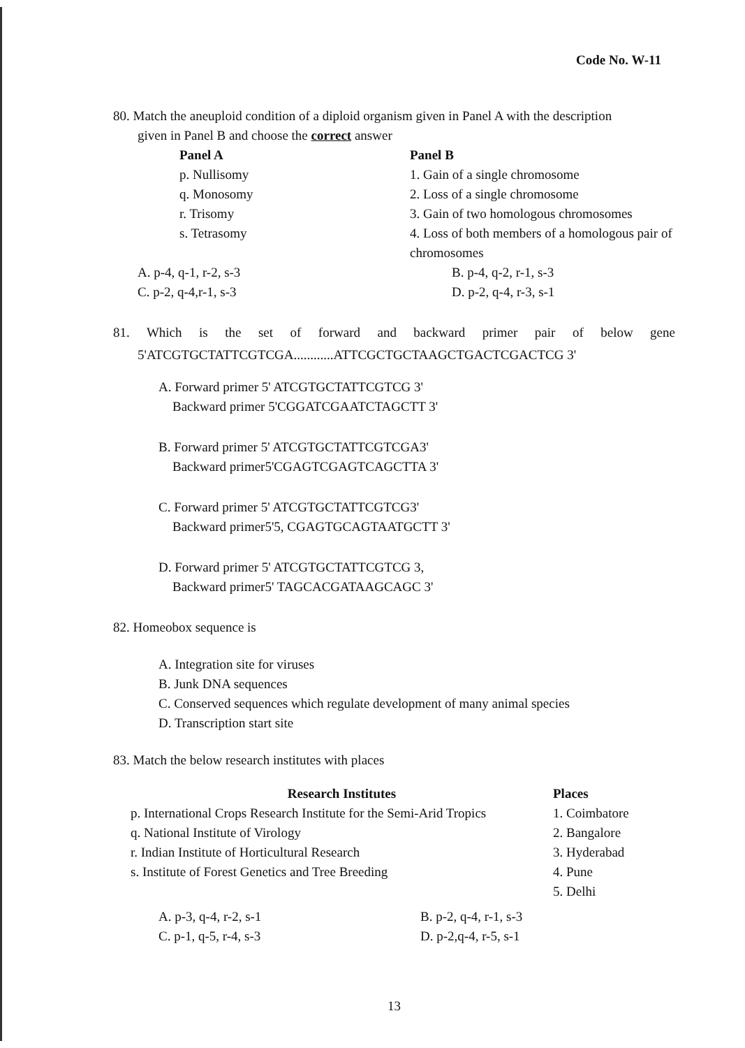Code No. W-11
80. Match the aneuploid condition of a diploid organism given in Panel A with the description
given in Panel B and choose the correct answer
| Panel A | Panel B |
| --- | --- |
| p. Nullisomy | 1. Gain of a single chromosome |
| q. Monosomy | 2. Loss of a single chromosome |
| r. Trisomy | 3. Gain of two homologous chromosomes |
| s. Tetrasomy | 4. Loss of both members of a homologous pair of chromosomes |
| A. p-4, q-1, r-2, s-3 | B. p-4, q-2, r-1, s-3 |
| C. p-2, q-4,r-1, s-3 | D. p-2, q-4, r-3, s-1 |
81. Which is the set of forward and backward primer pair of below gene
5'ATCGTGCTATTCGTCGA............ATTCGCTGCTAAGCTGACTCGACTCG 3'
A. Forward primer 5' ATCGTGCTATTCGTCG 3'
Backward primer 5'CGGATCGAATCTAGCTT 3'
B. Forward primer 5' ATCGTGCTATTCGTCGA3'
Backward primer5'CGAGTCGAGTCAGCTTA 3'
C. Forward primer 5' ATCGTGCTATTCGTCG3'
Backward primer5'5, CGAGTGCAGTAATGCTT 3'
D. Forward primer 5' ATCGTGCTATTCGTCG 3,
Backward primer5' TAGCACGATAAGCAGC 3'
82. Homeobox sequence is
A. Integration site for viruses
B. Junk DNA sequences
C. Conserved sequences which regulate development of many animal species
D. Transcription start site
83. Match the below research institutes with places
| Research Institutes | Places |
| --- | --- |
| p. International Crops Research Institute for the Semi-Arid Tropics | 1. Coimbatore |
| q. National Institute of Virology | 2. Bangalore |
| r. Indian Institute of Horticultural Research | 3. Hyderabad |
| s. Institute of Forest Genetics and Tree Breeding | 4. Pune |
| | 5. Delhi |
| A. p-3, q-4, r-2, s-1 | B. p-2, q-4, r-1, s-3 |
| C. p-1, q-5, r-4, s-3 | D. p-2,q-4, r-5, s-1 |
13